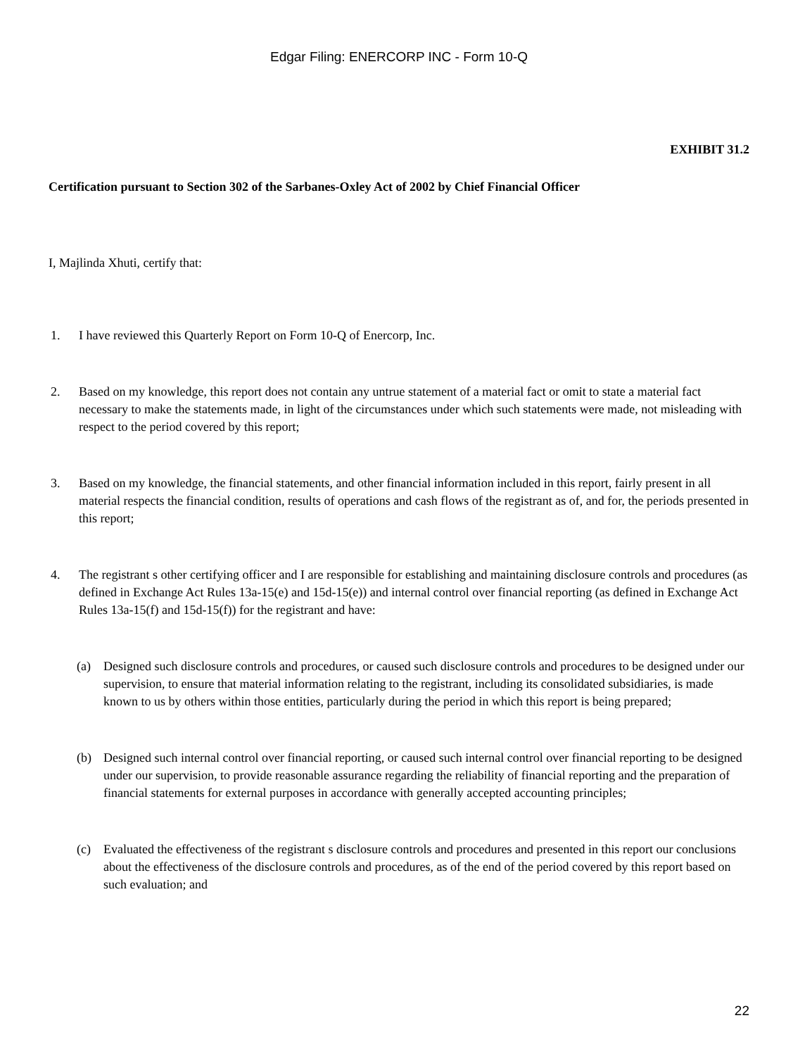Edgar Filing: ENERCORP INC - Form 10-Q
EXHIBIT 31.2
Certification pursuant to Section 302 of the Sarbanes-Oxley Act of 2002 by Chief Financial Officer
I, Majlinda Xhuti, certify that:
1. I have reviewed this Quarterly Report on Form 10-Q of Enercorp, Inc.
2. Based on my knowledge, this report does not contain any untrue statement of a material fact or omit to state a material fact necessary to make the statements made, in light of the circumstances under which such statements were made, not misleading with respect to the period covered by this report;
3. Based on my knowledge, the financial statements, and other financial information included in this report, fairly present in all material respects the financial condition, results of operations and cash flows of the registrant as of, and for, the periods presented in this report;
4. The registrant s other certifying officer and I are responsible for establishing and maintaining disclosure controls and procedures (as defined in Exchange Act Rules 13a-15(e) and 15d-15(e)) and internal control over financial reporting (as defined in Exchange Act Rules 13a-15(f) and 15d-15(f)) for the registrant and have:
(a) Designed such disclosure controls and procedures, or caused such disclosure controls and procedures to be designed under our supervision, to ensure that material information relating to the registrant, including its consolidated subsidiaries, is made known to us by others within those entities, particularly during the period in which this report is being prepared;
(b) Designed such internal control over financial reporting, or caused such internal control over financial reporting to be designed under our supervision, to provide reasonable assurance regarding the reliability of financial reporting and the preparation of financial statements for external purposes in accordance with generally accepted accounting principles;
(c) Evaluated the effectiveness of the registrant s disclosure controls and procedures and presented in this report our conclusions about the effectiveness of the disclosure controls and procedures, as of the end of the period covered by this report based on such evaluation; and
22